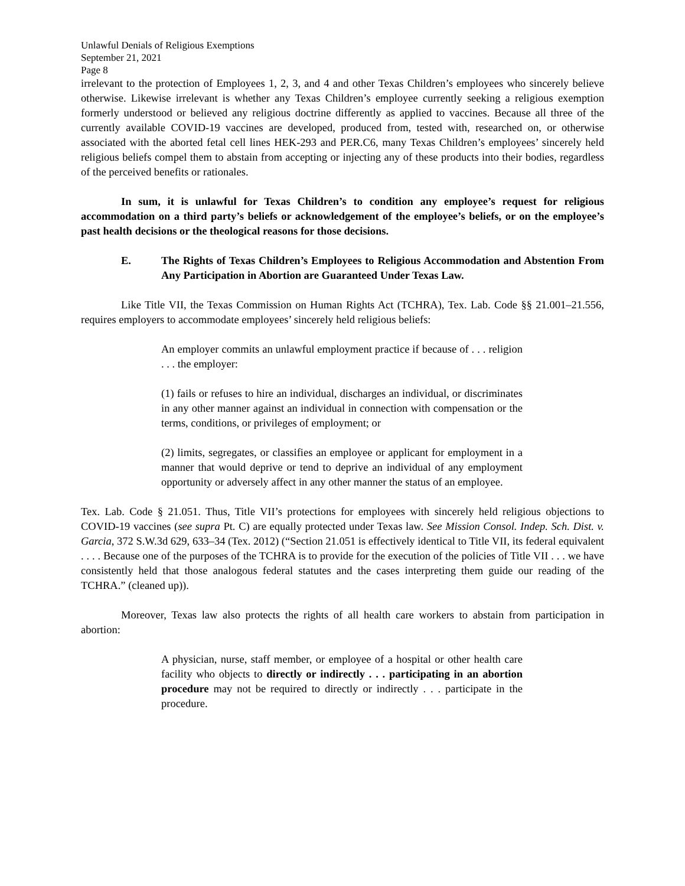Unlawful Denials of Religious Exemptions
September 21, 2021
Page 8
irrelevant to the protection of Employees 1, 2, 3, and 4 and other Texas Children’s employees who sincerely believe otherwise. Likewise irrelevant is whether any Texas Children’s employee currently seeking a religious exemption formerly understood or believed any religious doctrine differently as applied to vaccines. Because all three of the currently available COVID-19 vaccines are developed, produced from, tested with, researched on, or otherwise associated with the aborted fetal cell lines HEK-293 and PER.C6, many Texas Children’s employees’ sincerely held religious beliefs compel them to abstain from accepting or injecting any of these products into their bodies, regardless of the perceived benefits or rationales.
In sum, it is unlawful for Texas Children’s to condition any employee’s request for religious accommodation on a third party’s beliefs or acknowledgement of the employee’s beliefs, or on the employee’s past health decisions or the theological reasons for those decisions.
E. The Rights of Texas Children’s Employees to Religious Accommodation and Abstention From Any Participation in Abortion are Guaranteed Under Texas Law.
Like Title VII, the Texas Commission on Human Rights Act (TCHRA), Tex. Lab. Code §§ 21.001–21.556, requires employers to accommodate employees’ sincerely held religious beliefs:
An employer commits an unlawful employment practice if because of . . . religion . . . the employer:
(1) fails or refuses to hire an individual, discharges an individual, or discriminates in any other manner against an individual in connection with compensation or the terms, conditions, or privileges of employment; or
(2) limits, segregates, or classifies an employee or applicant for employment in a manner that would deprive or tend to deprive an individual of any employment opportunity or adversely affect in any other manner the status of an employee.
Tex. Lab. Code § 21.051. Thus, Title VII’s protections for employees with sincerely held religious objections to COVID-19 vaccines (see supra Pt. C) are equally protected under Texas law. See Mission Consol. Indep. Sch. Dist. v. Garcia, 372 S.W.3d 629, 633–34 (Tex. 2012) (“Section 21.051 is effectively identical to Title VII, its federal equivalent . . . . Because one of the purposes of the TCHRA is to provide for the execution of the policies of Title VII . . . we have consistently held that those analogous federal statutes and the cases interpreting them guide our reading of the TCHRA.” (cleaned up)).
Moreover, Texas law also protects the rights of all health care workers to abstain from participation in abortion:
A physician, nurse, staff member, or employee of a hospital or other health care facility who objects to directly or indirectly . . . participating in an abortion procedure may not be required to directly or indirectly . . . participate in the procedure.